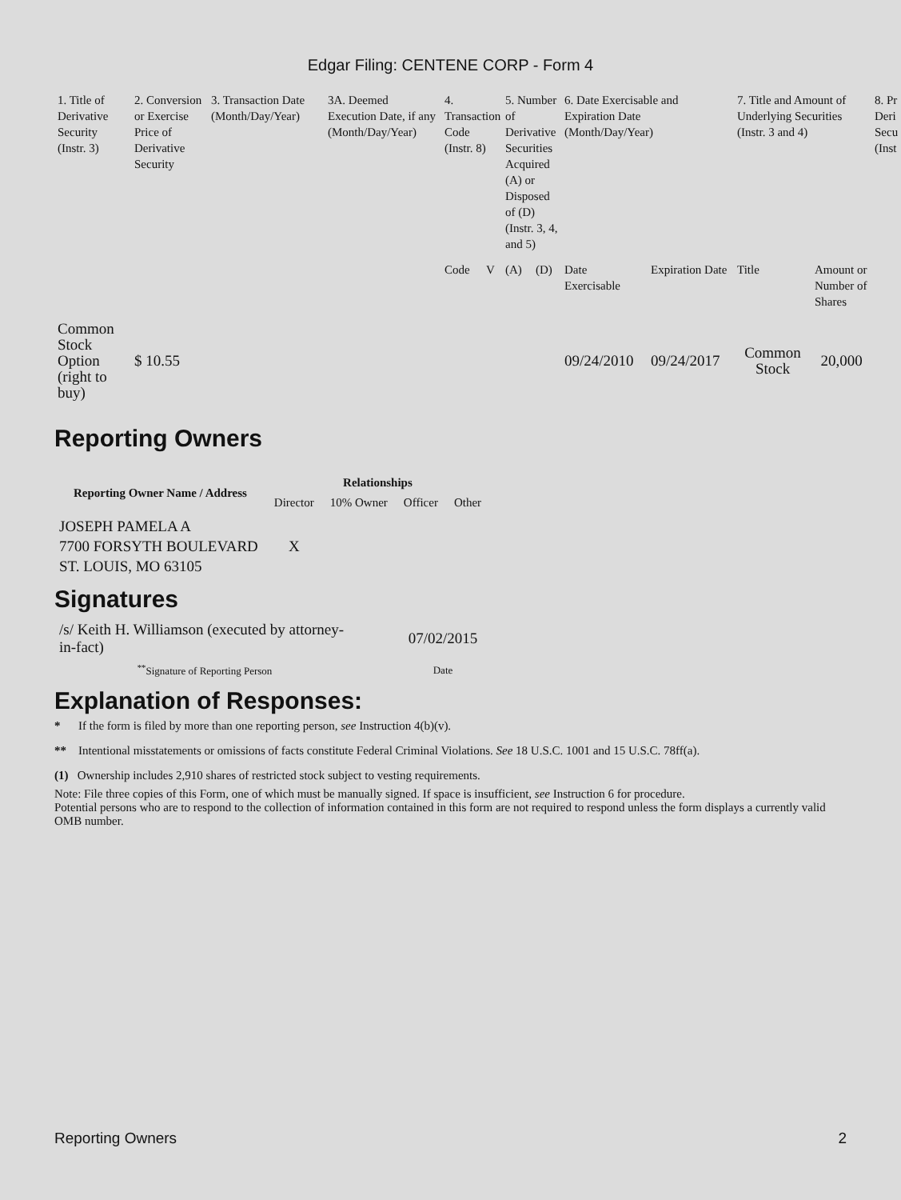Edgar Filing: CENTENE CORP - Form 4
| 1. Title of Derivative Security (Instr. 3) | 2. Conversion or Exercise Price of Derivative Security | 3. Transaction Date (Month/Day/Year) | 3A. Deemed Execution Date, if any (Month/Day/Year) | 4. Transaction Code (Instr. 8) | | 5. Number of Derivative Securities Acquired (A) or Disposed of (D) (Instr. 3, 4, and 5) | | 6. Date Exercisable and Expiration Date (Month/Day/Year) | | 7. Title and Amount of Underlying Securities (Instr. 3 and 4) | | 8. Pr Deri Secu (Inst |
| | | | | Code | V | (A) | (D) | Date Exercisable | Expiration Date | Title | Amount or Number of Shares | |
| Common Stock Option (right to buy) | $ 10.55 | | | | | | | 09/24/2010 | 09/24/2017 | Common Stock | 20,000 | |
Reporting Owners
| Reporting Owner Name / Address | Relationships | | | |
| --- | --- | --- | --- | --- |
| | Director | 10% Owner | Officer | Other |
| JOSEPH PAMELA A 7700 FORSYTH BOULEVARD ST. LOUIS, MO 63105 | X | | | |
Signatures
| /s/ Keith H. Williamson (executed by attorney-in-fact) | 07/02/2015 |
| <sup>**</sup> Signature of Reporting Person | Date |
Explanation of Responses:
* If the form is filed by more than one reporting person, see Instruction 4(b)(v).
** Intentional misstatements or omissions of facts constitute Federal Criminal Violations. See 18 U.S.C. 1001 and 15 U.S.C. 78ff(a).
(1) Ownership includes 2,910 shares of restricted stock subject to vesting requirements.
Note: File three copies of this Form, one of which must be manually signed. If space is insufficient, see Instruction 6 for procedure.
Potential persons who are to respond to the collection of information contained in this form are not required to respond unless the form displays a currently valid OMB number.
Reporting Owners 2